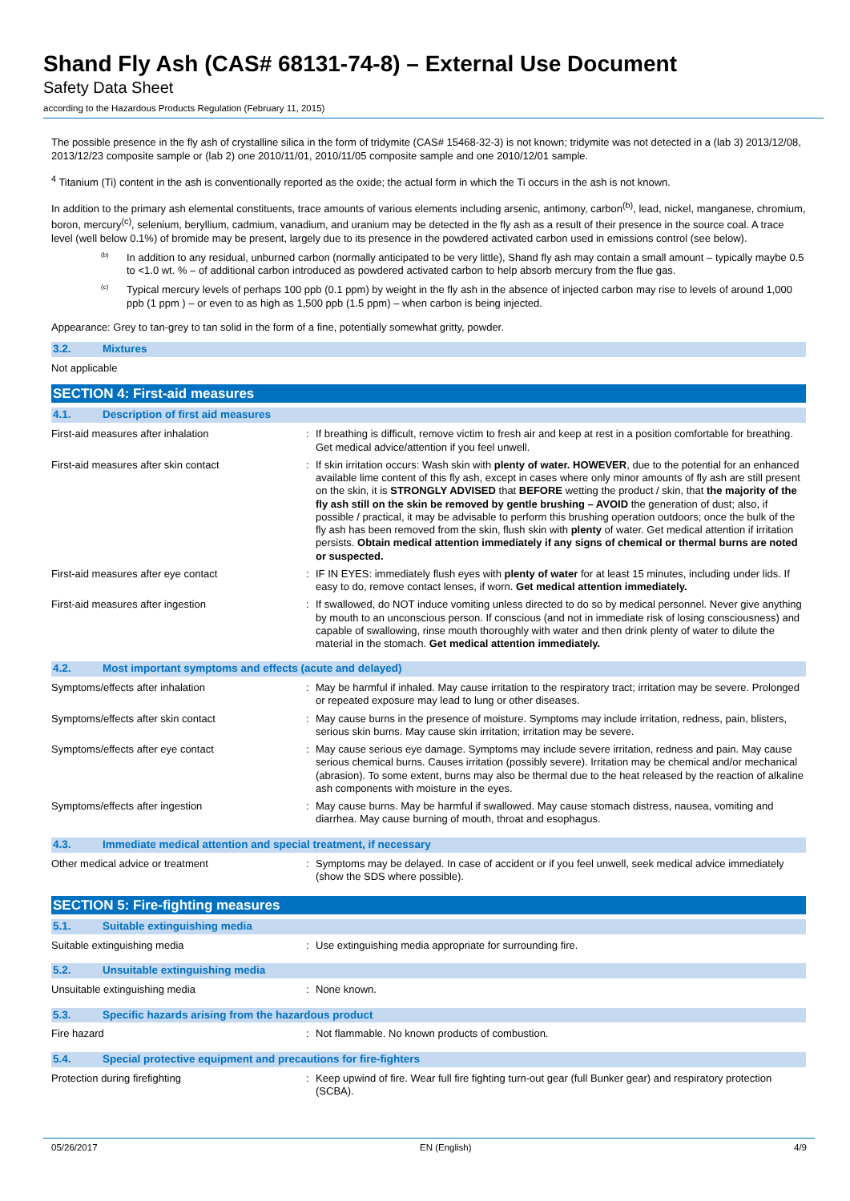Shand Fly Ash (CAS# 68131-74-8) – External Use Document
Safety Data Sheet
according to the Hazardous Products Regulation (February 11, 2015)
The possible presence in the fly ash of crystalline silica in the form of tridymite (CAS# 15468-32-3) is not known; tridymite was not detected in a (lab 3) 2013/12/08, 2013/12/23 composite sample or (lab 2) one 2010/11/01, 2010/11/05 composite sample and one 2010/12/01 sample.
<sup>4</sup> Titanium (Ti) content in the ash is conventionally reported as the oxide; the actual form in which the Ti occurs in the ash is not known.
In addition to the primary ash elemental constituents, trace amounts of various elements including arsenic, antimony, carbon<sup>(b)</sup>, lead, nickel, manganese, chromium, boron, mercury<sup>(c)</sup>, selenium, beryllium, cadmium, vanadium, and uranium may be detected in the fly ash as a result of their presence in the source coal. A trace level (well below 0.1%) of bromide may be present, largely due to its presence in the powdered activated carbon used in emissions control (see below).
<sup>(b)</sup>
In addition to any residual, unburned carbon (normally anticipated to be very little), Shand fly ash may contain a small amount – typically maybe 0.5 to <1.0 wt. % – of additional carbon introduced as powdered activated carbon to help absorb mercury from the flue gas.
<sup>(c)</sup>
Typical mercury levels of perhaps 100 ppb (0.1 ppm) by weight in the fly ash in the absence of injected carbon may rise to levels of around 1,000 ppb (1 ppm ) – or even to as high as 1,500 ppb (1.5 ppm) – when carbon is being injected.
Appearance: Grey to tan-grey to tan solid in the form of a fine, potentially somewhat gritty, powder.
3.2. Mixtures
Not applicable
SECTION 4: First-aid measures
4.1. Description of first aid measures
| First-aid measures after inhalation | : | If breathing is difficult, remove victim to fresh air and keep at rest in a position comfortable for breathing. Get medical advice/attention if you feel unwell. |
| First-aid measures after skin contact | : | If skin irritation occurs: Wash skin with plenty of water. HOWEVER , due to the potential for an enhanced available lime content of this fly ash, except in cases where only minor amounts of fly ash are still present on the skin, it is STRONGLY ADVISED that BEFORE wetting the product / skin, that the majority of the fly ash still on the skin be removed by gentle brushing – AVOID the generation of dust; also, if possible / practical, it may be advisable to perform this brushing operation outdoors; once the bulk of the fly ash has been removed from the skin, flush skin with plenty of water. Get medical attention if irritation persists. Obtain medical attention immediately if any signs of chemical or thermal burns are noted or suspected. |
| First-aid measures after eye contact | : | IF IN EYES: immediately flush eyes with plenty of water for at least 15 minutes, including under lids. If easy to do, remove contact lenses, if worn. Get medical attention immediately. |
| First-aid measures after ingestion | : | If swallowed, do NOT induce vomiting unless directed to do so by medical personnel. Never give anything by mouth to an unconscious person. If conscious (and not in immediate risk of losing consciousness) and capable of swallowing, rinse mouth thoroughly with water and then drink plenty of water to dilute the material in the stomach. Get medical attention immediately. |
4.2. Most important symptoms and effects (acute and delayed)
| Symptoms/effects after inhalation | : | May be harmful if inhaled. May cause irritation to the respiratory tract; irritation may be severe. Prolonged or repeated exposure may lead to lung or other diseases. |
| Symptoms/effects after skin contact | : | May cause burns in the presence of moisture. Symptoms may include irritation, redness, pain, blisters, serious skin burns. May cause skin irritation; irritation may be severe. |
| Symptoms/effects after eye contact | : | May cause serious eye damage. Symptoms may include severe irritation, redness and pain. May cause serious chemical burns. Causes irritation (possibly severe). Irritation may be chemical and/or mechanical (abrasion). To some extent, burns may also be thermal due to the heat released by the reaction of alkaline ash components with moisture in the eyes. |
| Symptoms/effects after ingestion | : | May cause burns. May be harmful if swallowed. May cause stomach distress, nausea, vomiting and diarrhea. May cause burning of mouth, throat and esophagus. |
4.3. Immediate medical attention and special treatment, if necessary
| Other medical advice or treatment | : | Symptoms may be delayed. In case of accident or if you feel unwell, seek medical advice immediately (show the SDS where possible). |
SECTION 5: Fire-fighting measures
5.1. Suitable extinguishing media
| Suitable extinguishing media | : | Use extinguishing media appropriate for surrounding fire. |
5.2. Unsuitable extinguishing media
| Unsuitable extinguishing media | : | None known. |
5.3. Specific hazards arising from the hazardous product
| Fire hazard | : | Not flammable. No known products of combustion. |
5.4. Special protective equipment and precautions for fire-fighters
| Protection during firefighting | : | Keep upwind of fire. Wear full fire fighting turn-out gear (full Bunker gear) and respiratory protection (SCBA). |
05/26/2017 EN (English) 4/9